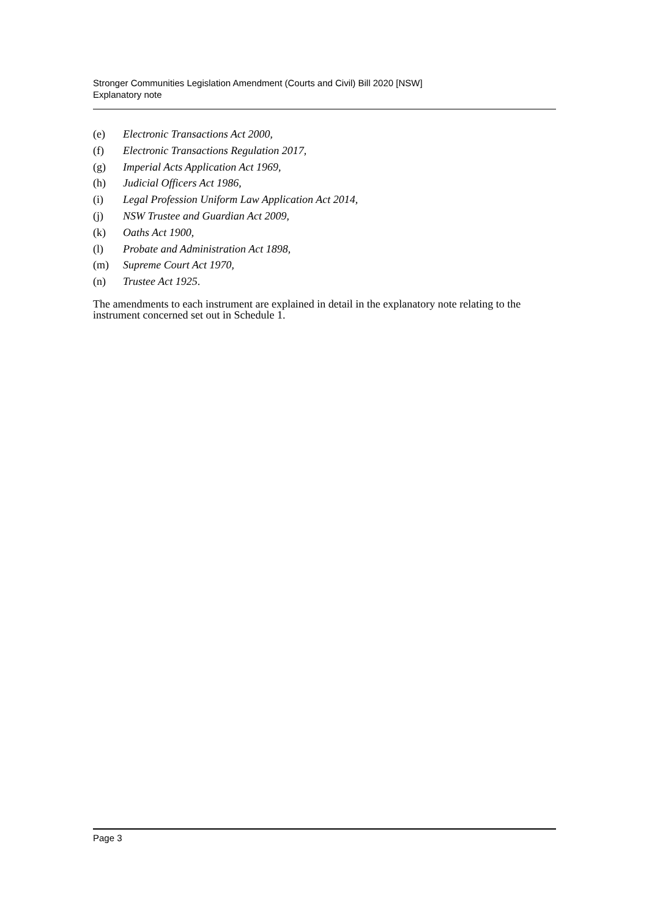Stronger Communities Legislation Amendment (Courts and Civil) Bill 2020 [NSW]
Explanatory note
(e) Electronic Transactions Act 2000,
(f) Electronic Transactions Regulation 2017,
(g) Imperial Acts Application Act 1969,
(h) Judicial Officers Act 1986,
(i) Legal Profession Uniform Law Application Act 2014,
(j) NSW Trustee and Guardian Act 2009,
(k) Oaths Act 1900,
(l) Probate and Administration Act 1898,
(m) Supreme Court Act 1970,
(n) Trustee Act 1925.
The amendments to each instrument are explained in detail in the explanatory note relating to the instrument concerned set out in Schedule 1.
Page 3